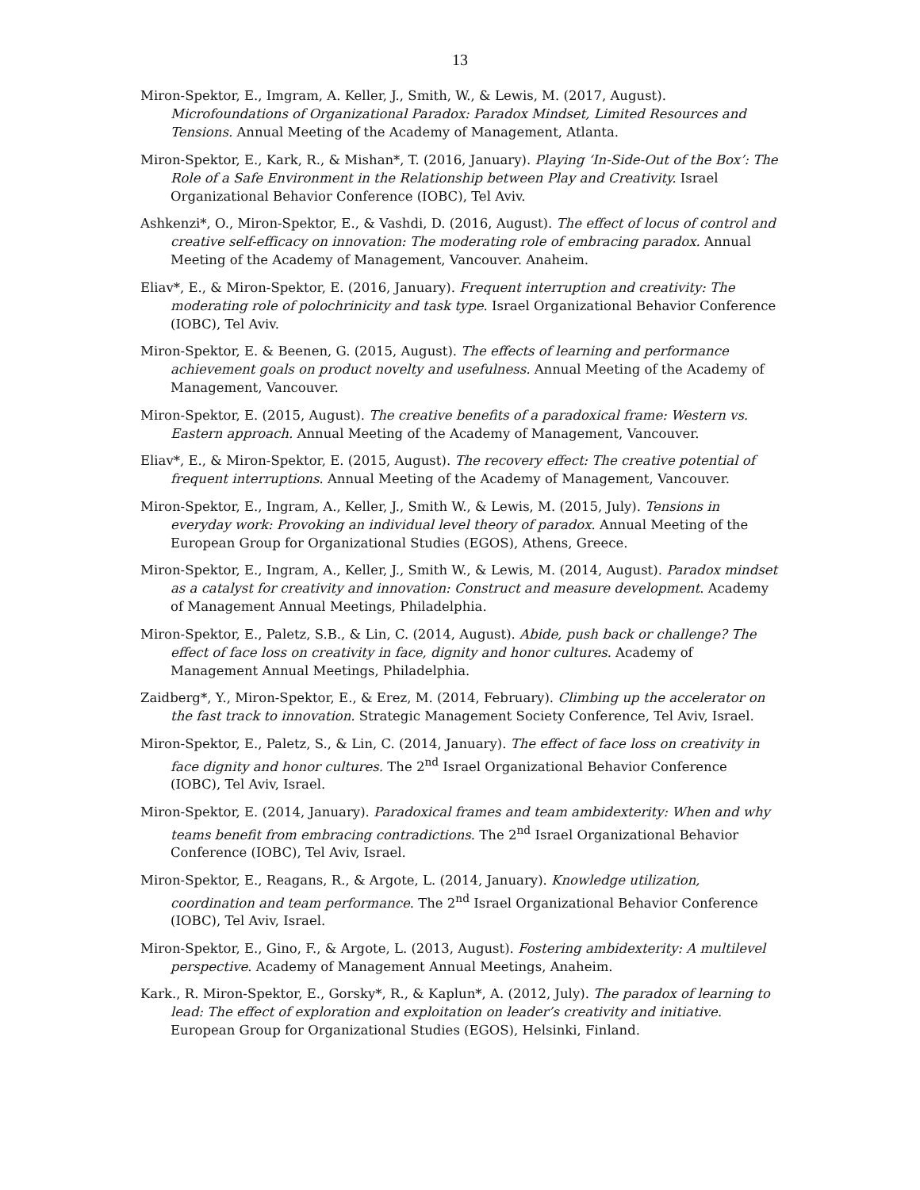13
Miron-Spektor, E., Imgram, A. Keller, J., Smith, W., & Lewis, M. (2017, August). Microfoundations of Organizational Paradox: Paradox Mindset, Limited Resources and Tensions. Annual Meeting of the Academy of Management, Atlanta.
Miron-Spektor, E., Kark, R., & Mishan*, T. (2016, January). Playing ‘In-Side-Out of the Box’: The Role of a Safe Environment in the Relationship between Play and Creativity. Israel Organizational Behavior Conference (IOBC), Tel Aviv.
Ashkenzi*, O., Miron-Spektor, E., & Vashdi, D. (2016, August). The effect of locus of control and creative self-efficacy on innovation: The moderating role of embracing paradox. Annual Meeting of the Academy of Management, Vancouver. Anaheim.
Eliav*, E., & Miron-Spektor, E. (2016, January). Frequent interruption and creativity: The moderating role of polochrinicity and task type. Israel Organizational Behavior Conference (IOBC), Tel Aviv.
Miron-Spektor, E. & Beenen, G. (2015, August). The effects of learning and performance achievement goals on product novelty and usefulness. Annual Meeting of the Academy of Management, Vancouver.
Miron-Spektor, E. (2015, August). The creative benefits of a paradoxical frame: Western vs. Eastern approach. Annual Meeting of the Academy of Management, Vancouver.
Eliav*, E., & Miron-Spektor, E. (2015, August). The recovery effect: The creative potential of frequent interruptions. Annual Meeting of the Academy of Management, Vancouver.
Miron-Spektor, E., Ingram, A., Keller, J., Smith W., & Lewis, M. (2015, July). Tensions in everyday work: Provoking an individual level theory of paradox. Annual Meeting of the European Group for Organizational Studies (EGOS), Athens, Greece.
Miron-Spektor, E., Ingram, A., Keller, J., Smith W., & Lewis, M. (2014, August). Paradox mindset as a catalyst for creativity and innovation: Construct and measure development. Academy of Management Annual Meetings, Philadelphia.
Miron-Spektor, E., Paletz, S.B., & Lin, C. (2014, August). Abide, push back or challenge? The effect of face loss on creativity in face, dignity and honor cultures. Academy of Management Annual Meetings, Philadelphia.
Zaidberg*, Y., Miron-Spektor, E., & Erez, M. (2014, February). Climbing up the accelerator on the fast track to innovation. Strategic Management Society Conference, Tel Aviv, Israel.
Miron-Spektor, E., Paletz, S., & Lin, C. (2014, January). The effect of face loss on creativity in face dignity and honor cultures. The 2<sup>nd</sup> Israel Organizational Behavior Conference (IOBC), Tel Aviv, Israel.
Miron-Spektor, E. (2014, January). Paradoxical frames and team ambidexterity: When and why teams benefit from embracing contradictions. The 2<sup>nd</sup> Israel Organizational Behavior Conference (IOBC), Tel Aviv, Israel.
Miron-Spektor, E., Reagans, R., & Argote, L. (2014, January). Knowledge utilization, coordination and team performance. The 2<sup>nd</sup> Israel Organizational Behavior Conference (IOBC), Tel Aviv, Israel.
Miron-Spektor, E., Gino, F., & Argote, L. (2013, August). Fostering ambidexterity: A multilevel perspective. Academy of Management Annual Meetings, Anaheim.
Kark., R. Miron-Spektor, E., Gorsky*, R., & Kaplun*, A. (2012, July). The paradox of learning to lead: The effect of exploration and exploitation on leader’s creativity and initiative. European Group for Organizational Studies (EGOS), Helsinki, Finland.